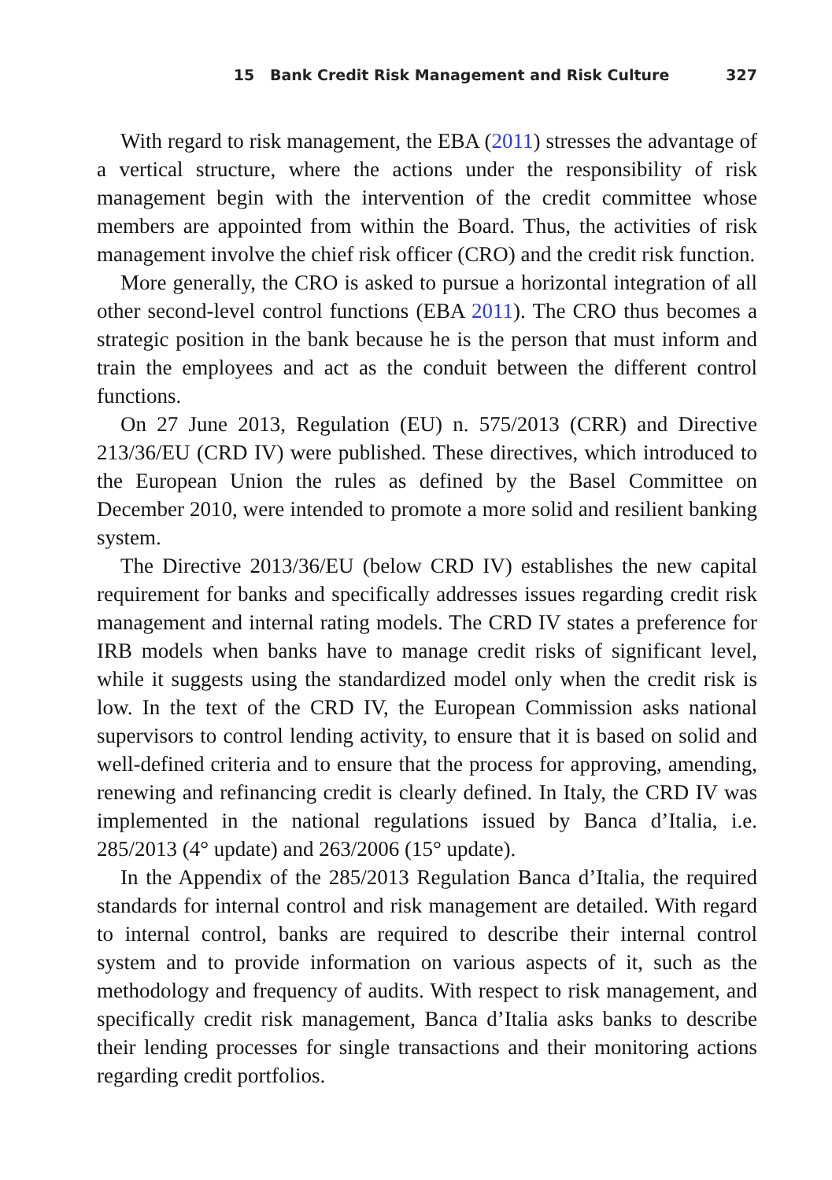15 Bank Credit Risk Management and Risk Culture 327
With regard to risk management, the EBA (2011) stresses the advantage of a vertical structure, where the actions under the responsibility of risk management begin with the intervention of the credit committee whose members are appointed from within the Board. Thus, the activities of risk management involve the chief risk officer (CRO) and the credit risk function.
More generally, the CRO is asked to pursue a horizontal integration of all other second-level control functions (EBA 2011). The CRO thus becomes a strategic position in the bank because he is the person that must inform and train the employees and act as the conduit between the different control functions.
On 27 June 2013, Regulation (EU) n. 575/2013 (CRR) and Directive 213/36/EU (CRD IV) were published. These directives, which introduced to the European Union the rules as defined by the Basel Committee on December 2010, were intended to promote a more solid and resilient banking system.
The Directive 2013/36/EU (below CRD IV) establishes the new capital requirement for banks and specifically addresses issues regarding credit risk management and internal rating models. The CRD IV states a preference for IRB models when banks have to manage credit risks of significant level, while it suggests using the standardized model only when the credit risk is low. In the text of the CRD IV, the European Commission asks national supervisors to control lending activity, to ensure that it is based on solid and well-defined criteria and to ensure that the process for approving, amending, renewing and refinancing credit is clearly defined. In Italy, the CRD IV was implemented in the national regulations issued by Banca d’Italia, i.e. 285/2013 (4° update) and 263/2006 (15° update).
In the Appendix of the 285/2013 Regulation Banca d’Italia, the required standards for internal control and risk management are detailed. With regard to internal control, banks are required to describe their internal control system and to provide information on various aspects of it, such as the methodology and frequency of audits. With respect to risk management, and specifically credit risk management, Banca d’Italia asks banks to describe their lending processes for single transactions and their monitoring actions regarding credit portfolios.